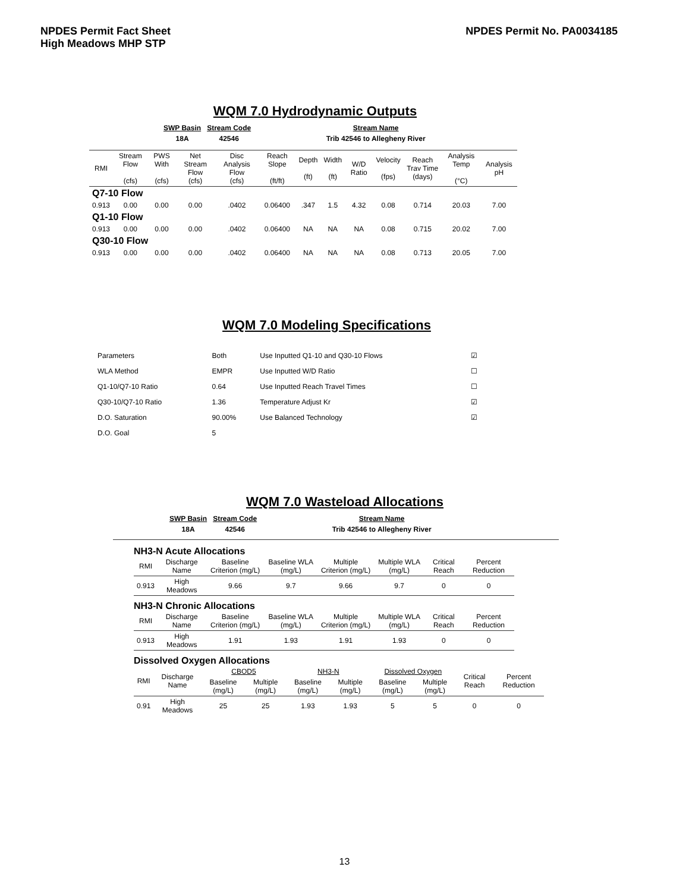NPDES Permit Fact Sheet
High Meadows MHP STP
NPDES Permit No. PA0034185
WQM 7.0 Hydrodynamic Outputs
| SWP Basin | Stream Code | Stream Name |
| --- | --- | --- |
| 18A | 42546 | Trib 42546 to Allegheny River |
| RMI | Stream Flow (cfs) | PWS With (cfs) | Net Stream Flow (cfs) | Disc Analysis Flow (cfs) | Reach Slope (ft/ft) | Depth (ft) | Width (ft) | W/D Ratio | Velocity (fps) | Reach Trav Time (days) | Analysis Temp (°C) | Analysis pH |
| Q7-10 Flow | | | | | | | | | | | | |
| 0.913 | 0.00 | 0.00 | 0.00 | .0402 | 0.06400 | .347 | 1.5 | 4.32 | 0.08 | 0.714 | 20.03 | 7.00 |
| Q1-10 Flow | | | | | | | | | | | | |
| 0.913 | 0.00 | 0.00 | 0.00 | .0402 | 0.06400 | NA | NA | NA | 0.08 | 0.715 | 20.02 | 7.00 |
| Q30-10 Flow | | | | | | | | | | | | |
| 0.913 | 0.00 | 0.00 | 0.00 | .0402 | 0.06400 | NA | NA | NA | 0.08 | 0.713 | 20.05 | 7.00 |
WQM 7.0 Modeling Specifications
| Parameters | Both | Use Inputted Q1-10 and Q30-10 Flows | ☑ |
| WLA Method | EMPR | Use Inputted W/D Ratio | ☐ |
| Q1-10/Q7-10 Ratio | 0.64 | Use Inputted Reach Travel Times | ☐ |
| Q30-10/Q7-10 Ratio | 1.36 | Temperature Adjust Kr | ☑ |
| D.O. Saturation | 90.00% | Use Balanced Technology | ☑ |
| D.O. Goal | 5 | | |
WQM 7.0 Wasteload Allocations
| SWP Basin | Stream Code | Stream Name |
| --- | --- | --- |
| 18A | 42546 | Trib 42546 to Allegheny River |
NH3-N Acute Allocations
| RMI | Discharge Name | Baseline Criterion (mg/L) | Baseline WLA (mg/L) | Multiple Criterion (mg/L) | Multiple WLA (mg/L) | Critical Reach | Percent Reduction |
| 0.913 | High Meadows | 9.66 | 9.7 | 9.66 | 9.7 | 0 | 0 |
NH3-N Chronic Allocations
| RMI | Discharge Name | Baseline Criterion (mg/L) | Baseline WLA (mg/L) | Multiple Criterion (mg/L) | Multiple WLA (mg/L) | Critical Reach | Percent Reduction |
| 0.913 | High Meadows | 1.91 | 1.93 | 1.91 | 1.93 | 0 | 0 |
Dissolved Oxygen Allocations
| RMI | Discharge Name | CBOD5 | | NH3-N | | Dissolved Oxygen | | Critical Reach | Percent Reduction |
| | | Baseline (mg/L) | Multiple (mg/L) | Baseline (mg/L) | Multiple (mg/L) | Baseline (mg/L) | Multiple (mg/L) | | |
| 0.91 | High Meadows | 25 | 25 | 1.93 | 1.93 | 5 | 5 | 0 | 0 |
13